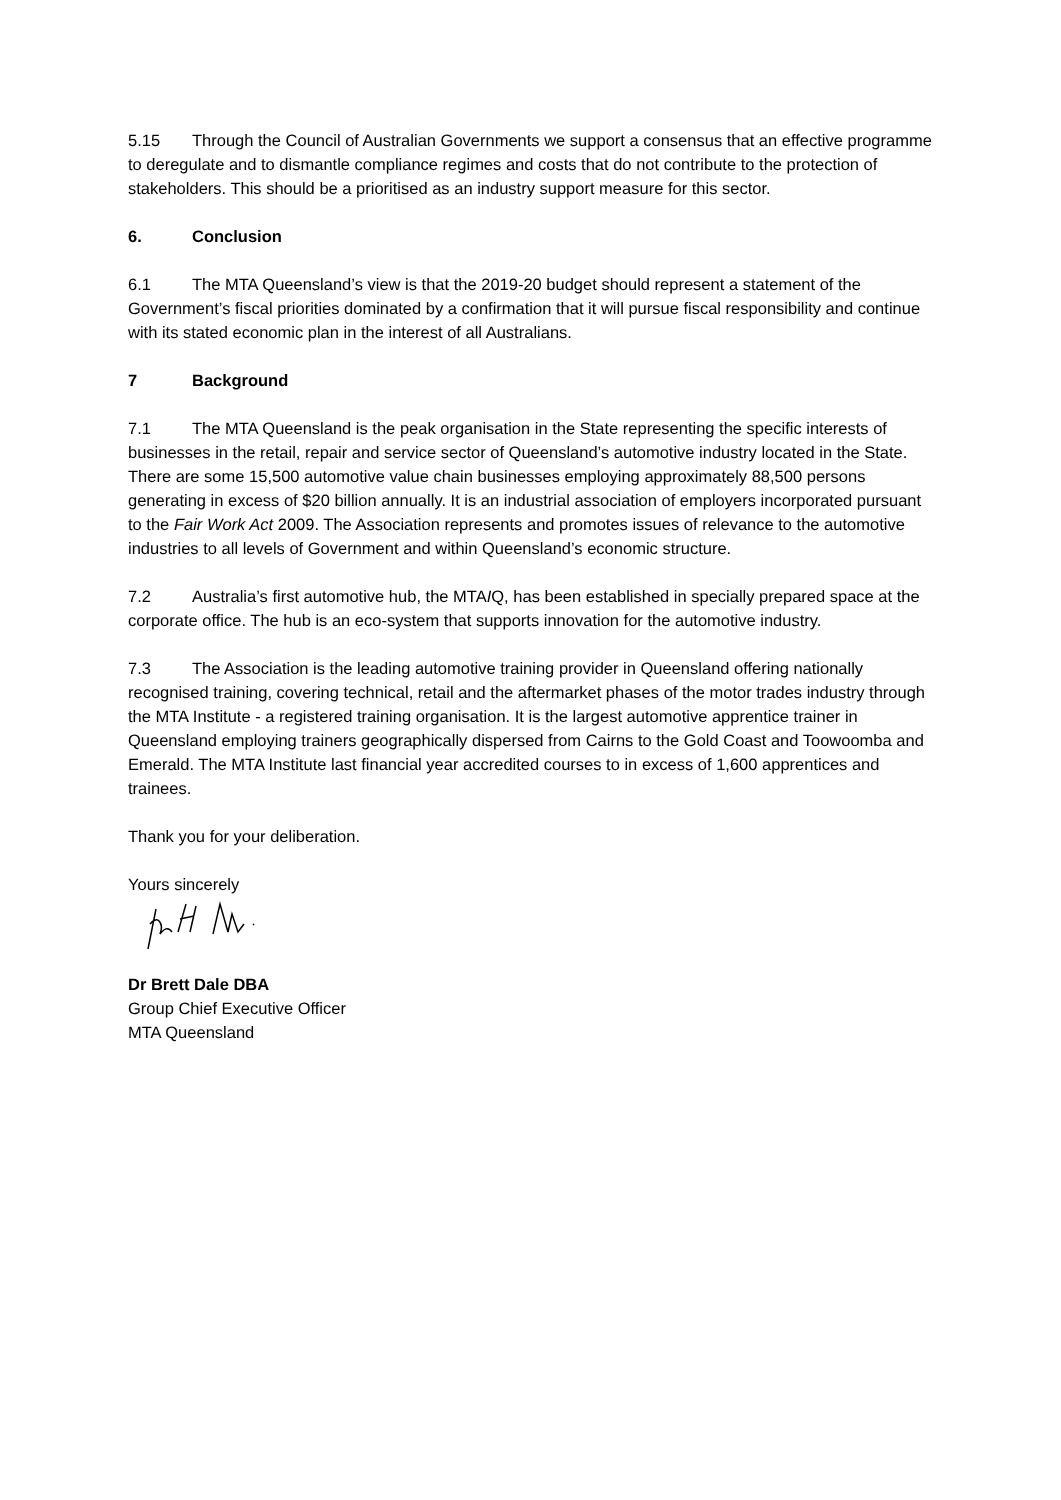5.15 Through the Council of Australian Governments we support a consensus that an effective programme to deregulate and to dismantle compliance regimes and costs that do not contribute to the protection of stakeholders. This should be a prioritised as an industry support measure for this sector.
6. Conclusion
6.1 The MTA Queensland’s view is that the 2019-20 budget should represent a statement of the Government’s fiscal priorities dominated by a confirmation that it will pursue fiscal responsibility and continue with its stated economic plan in the interest of all Australians.
7 Background
7.1 The MTA Queensland is the peak organisation in the State representing the specific interests of businesses in the retail, repair and service sector of Queensland’s automotive industry located in the State. There are some 15,500 automotive value chain businesses employing approximately 88,500 persons generating in excess of $20 billion annually. It is an industrial association of employers incorporated pursuant to the Fair Work Act 2009. The Association represents and promotes issues of relevance to the automotive industries to all levels of Government and within Queensland’s economic structure.
7.2 Australia’s first automotive hub, the MTAIQ, has been established in specially prepared space at the corporate office. The hub is an eco-system that supports innovation for the automotive industry.
7.3 The Association is the leading automotive training provider in Queensland offering nationally recognised training, covering technical, retail and the aftermarket phases of the motor trades industry through the MTA Institute - a registered training organisation. It is the largest automotive apprentice trainer in Queensland employing trainers geographically dispersed from Cairns to the Gold Coast and Toowoomba and Emerald. The MTA Institute last financial year accredited courses to in excess of 1,600 apprentices and trainees.
Thank you for your deliberation.
Yours sincerely
Dr Brett Dale DBA
Group Chief Executive Officer
MTA Queensland